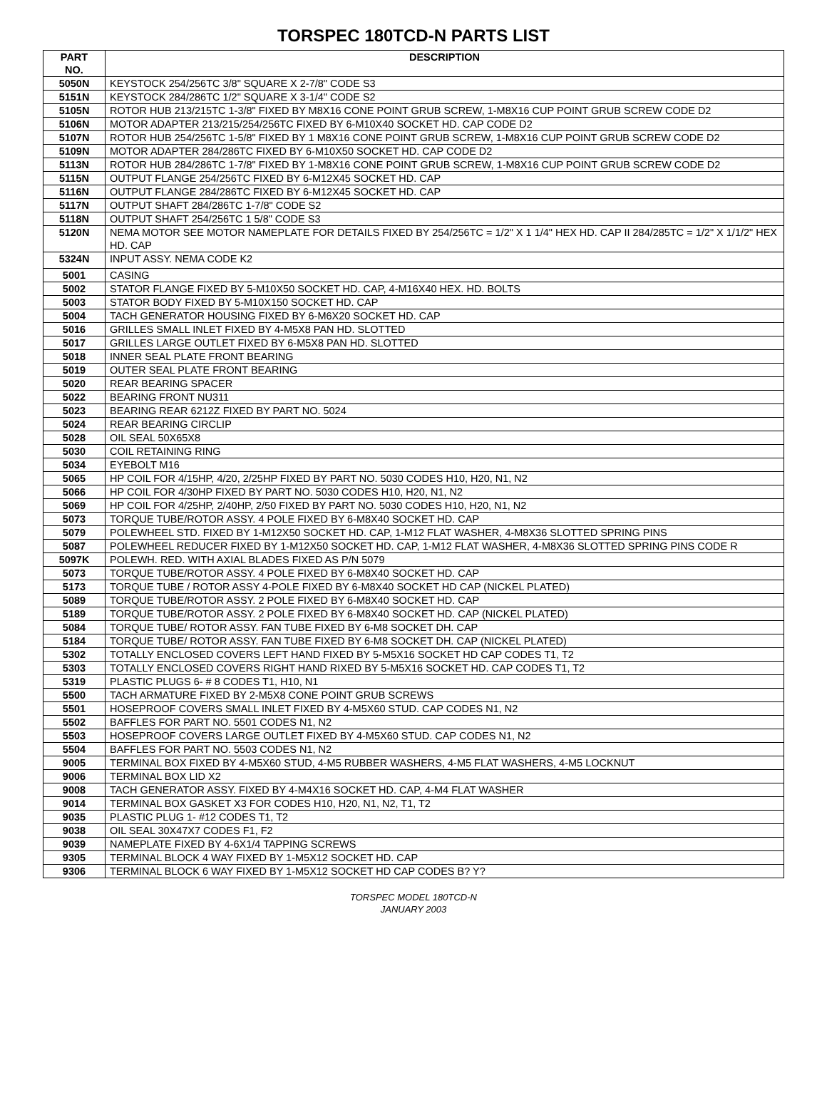TORSPEC 180TCD-N PARTS LIST
| PART NO. | DESCRIPTION |
| --- | --- |
| 5050N | KEYSTOCK 254/256TC 3/8" SQUARE X 2-7/8" CODE S3 |
| 5151N | KEYSTOCK 284/286TC 1/2" SQUARE X 3-1/4" CODE S2 |
| 5105N | ROTOR HUB 213/215TC 1-3/8" FIXED BY M8X16 CONE POINT GRUB SCREW, 1-M8X16 CUP POINT GRUB SCREW CODE D2 |
| 5106N | MOTOR ADAPTER 213/215/254/256TC FIXED BY 6-M10X40 SOCKET HD. CAP CODE D2 |
| 5107N | ROTOR HUB 254/256TC 1-5/8" FIXED BY 1 M8X16 CONE POINT GRUB SCREW, 1-M8X16 CUP POINT GRUB SCREW CODE D2 |
| 5109N | MOTOR ADAPTER 284/286TC FIXED BY 6-M10X50 SOCKET HD. CAP CODE D2 |
| 5113N | ROTOR HUB 284/286TC 1-7/8" FIXED BY 1-M8X16 CONE POINT GRUB SCREW, 1-M8X16 CUP POINT GRUB SCREW CODE D2 |
| 5115N | OUTPUT FLANGE 254/256TC FIXED BY 6-M12X45 SOCKET HD. CAP |
| 5116N | OUTPUT FLANGE 284/286TC FIXED BY 6-M12X45 SOCKET HD. CAP |
| 5117N | OUTPUT SHAFT 284/286TC 1-7/8" CODE S2 |
| 5118N | OUTPUT SHAFT 254/256TC 1 5/8" CODE S3 |
| 5120N | NEMA MOTOR SEE MOTOR NAMEPLATE FOR DETAILS FIXED BY 254/256TC = 1/2" X 1 1/4" HEX HD. CAP II 284/285TC = 1/2" X 1/1/2" HEX HD. CAP |
| 5324N | INPUT ASSY. NEMA CODE K2 |
| 5001 | CASING |
| 5002 | STATOR FLANGE FIXED BY 5-M10X50 SOCKET HD. CAP, 4-M16X40 HEX. HD. BOLTS |
| 5003 | STATOR BODY FIXED BY 5-M10X150 SOCKET HD. CAP |
| 5004 | TACH GENERATOR HOUSING FIXED BY 6-M6X20 SOCKET HD. CAP |
| 5016 | GRILLES SMALL INLET FIXED BY 4-M5X8 PAN HD. SLOTTED |
| 5017 | GRILLES LARGE OUTLET FIXED BY 6-M5X8 PAN HD. SLOTTED |
| 5018 | INNER SEAL PLATE FRONT BEARING |
| 5019 | OUTER SEAL PLATE FRONT BEARING |
| 5020 | REAR BEARING SPACER |
| 5022 | BEARING FRONT NU311 |
| 5023 | BEARING REAR 6212Z FIXED BY PART NO. 5024 |
| 5024 | REAR BEARING CIRCLIP |
| 5028 | OIL SEAL 50X65X8 |
| 5030 | COIL RETAINING RING |
| 5034 | EYEBOLT M16 |
| 5065 | HP COIL FOR 4/15HP, 4/20, 2/25HP FIXED BY PART NO. 5030 CODES H10, H20, N1, N2 |
| 5066 | HP COIL FOR 4/30HP FIXED BY PART NO. 5030 CODES H10, H20, N1, N2 |
| 5069 | HP COIL FOR 4/25HP, 2/40HP, 2/50 FIXED BY PART NO. 5030 CODES H10, H20, N1, N2 |
| 5073 | TORQUE TUBE/ROTOR ASSY. 4 POLE FIXED BY 6-M8X40 SOCKET HD. CAP |
| 5079 | POLEWHEEL STD. FIXED BY 1-M12X50 SOCKET HD. CAP, 1-M12 FLAT WASHER, 4-M8X36 SLOTTED SPRING PINS |
| 5087 | POLEWHEEL REDUCER FIXED BY 1-M12X50 SOCKET HD. CAP, 1-M12 FLAT WASHER, 4-M8X36 SLOTTED SPRING PINS CODE R |
| 5097K | POLEWH. RED. WITH AXIAL BLADES FIXED AS P/N 5079 |
| 5073 | TORQUE TUBE/ROTOR ASSY. 4 POLE FIXED BY 6-M8X40 SOCKET HD. CAP |
| 5173 | TORQUE TUBE / ROTOR ASSY 4-POLE FIXED BY 6-M8X40 SOCKET HD CAP (NICKEL PLATED) |
| 5089 | TORQUE TUBE/ROTOR ASSY. 2 POLE FIXED BY 6-M8X40 SOCKET HD. CAP |
| 5189 | TORQUE TUBE/ROTOR ASSY. 2 POLE FIXED BY 6-M8X40 SOCKET HD. CAP (NICKEL PLATED) |
| 5084 | TORQUE TUBE/ ROTOR ASSY. FAN TUBE FIXED BY 6-M8 SOCKET DH. CAP |
| 5184 | TORQUE TUBE/ ROTOR ASSY. FAN TUBE FIXED BY 6-M8 SOCKET DH. CAP (NICKEL PLATED) |
| 5302 | TOTALLY ENCLOSED COVERS LEFT HAND FIXED BY 5-M5X16 SOCKET HD CAP CODES T1, T2 |
| 5303 | TOTALLY ENCLOSED COVERS RIGHT HAND RIXED BY 5-M5X16 SOCKET HD. CAP CODES T1, T2 |
| 5319 | PLASTIC PLUGS 6- # 8 CODES T1, H10, N1 |
| 5500 | TACH ARMATURE FIXED BY 2-M5X8 CONE POINT GRUB SCREWS |
| 5501 | HOSEPROOF COVERS SMALL INLET FIXED BY 4-M5X60 STUD. CAP CODES N1, N2 |
| 5502 | BAFFLES FOR PART NO. 5501 CODES N1, N2 |
| 5503 | HOSEPROOF COVERS LARGE OUTLET FIXED BY 4-M5X60 STUD. CAP CODES N1, N2 |
| 5504 | BAFFLES FOR PART NO. 5503 CODES N1, N2 |
| 9005 | TERMINAL BOX FIXED BY 4-M5X60 STUD, 4-M5 RUBBER WASHERS, 4-M5 FLAT WASHERS, 4-M5 LOCKNUT |
| 9006 | TERMINAL BOX LID X2 |
| 9008 | TACH GENERATOR ASSY. FIXED BY 4-M4X16 SOCKET HD. CAP, 4-M4 FLAT WASHER |
| 9014 | TERMINAL BOX GASKET X3 FOR CODES H10, H20, N1, N2, T1, T2 |
| 9035 | PLASTIC PLUG 1- #12 CODES T1, T2 |
| 9038 | OIL SEAL 30X47X7 CODES F1, F2 |
| 9039 | NAMEPLATE FIXED BY 4-6X1/4 TAPPING SCREWS |
| 9305 | TERMINAL BLOCK 4 WAY FIXED BY 1-M5X12 SOCKET HD. CAP |
| 9306 | TERMINAL BLOCK 6 WAY FIXED BY 1-M5X12 SOCKET HD CAP CODES B? Y? |
TORSPEC MODEL 180TCD-N
JANUARY 2003